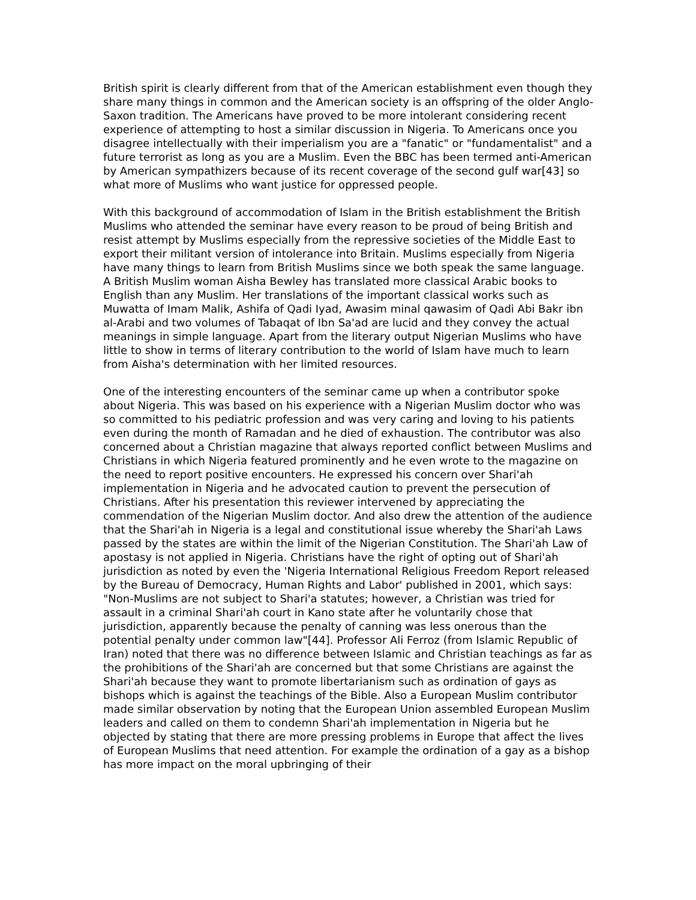British spirit is clearly different from that of the American establishment even though they share many things in common and the American society is an offspring of the older Anglo-Saxon tradition. The Americans have proved to be more intolerant considering recent experience of attempting to host a similar discussion in Nigeria. To Americans once you disagree intellectually with their imperialism you are a "fanatic" or "fundamentalist" and a future terrorist as long as you are a Muslim. Even the BBC has been termed anti-American by American sympathizers because of its recent coverage of the second gulf war[43] so what more of Muslims who want justice for oppressed people.
With this background of accommodation of Islam in the British establishment the British Muslims who attended the seminar have every reason to be proud of being British and resist attempt by Muslims especially from the repressive societies of the Middle East to export their militant version of intolerance into Britain. Muslims especially from Nigeria have many things to learn from British Muslims since we both speak the same language. A British Muslim woman Aisha Bewley has translated more classical Arabic books to English than any Muslim. Her translations of the important classical works such as Muwatta of Imam Malik, Ashifa of Qadi Iyad, Awasim minal qawasim of Qadi Abi Bakr ibn al-Arabi and two volumes of Tabaqat of Ibn Sa'ad are lucid and they convey the actual meanings in simple language. Apart from the literary output Nigerian Muslims who have little to show in terms of literary contribution to the world of Islam have much to learn from Aisha's determination with her limited resources.
One of the interesting encounters of the seminar came up when a contributor spoke about Nigeria. This was based on his experience with a Nigerian Muslim doctor who was so committed to his pediatric profession and was very caring and loving to his patients even during the month of Ramadan and he died of exhaustion. The contributor was also concerned about a Christian magazine that always reported conflict between Muslims and Christians in which Nigeria featured prominently and he even wrote to the magazine on the need to report positive encounters. He expressed his concern over Shari'ah implementation in Nigeria and he advocated caution to prevent the persecution of Christians. After his presentation this reviewer intervened by appreciating the commendation of the Nigerian Muslim doctor. And also drew the attention of the audience that the Shari'ah in Nigeria is a legal and constitutional issue whereby the Shari'ah Laws passed by the states are within the limit of the Nigerian Constitution. The Shari'ah Law of apostasy is not applied in Nigeria. Christians have the right of opting out of Shari'ah jurisdiction as noted by even the 'Nigeria International Religious Freedom Report released by the Bureau of Democracy, Human Rights and Labor' published in 2001, which says: "Non-Muslims are not subject to Shari'a statutes; however, a Christian was tried for assault in a criminal Shari'ah court in Kano state after he voluntarily chose that jurisdiction, apparently because the penalty of canning was less onerous than the potential penalty under common law"[44]. Professor Ali Ferroz (from Islamic Republic of Iran) noted that there was no difference between Islamic and Christian teachings as far as the prohibitions of the Shari'ah are concerned but that some Christians are against the Shari'ah because they want to promote libertarianism such as ordination of gays as bishops which is against the teachings of the Bible. Also a European Muslim contributor made similar observation by noting that the European Union assembled European Muslim leaders and called on them to condemn Shari'ah implementation in Nigeria but he objected by stating that there are more pressing problems in Europe that affect the lives of European Muslims that need attention. For example the ordination of a gay as a bishop has more impact on the moral upbringing of their